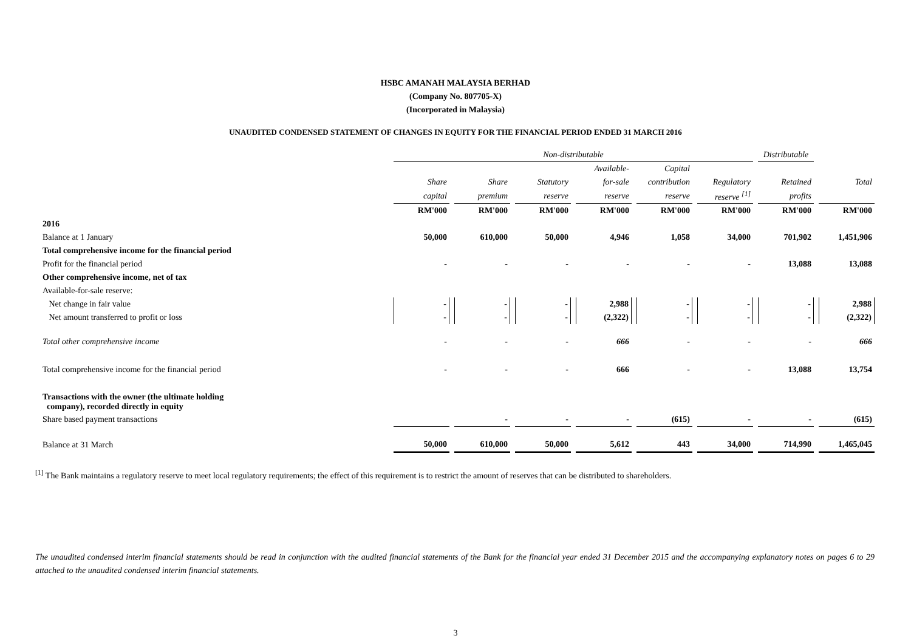HSBC AMANAH MALAYSIA BERHAD
(Company No. 807705-X)
(Incorporated in Malaysia)
UNAUDITED CONDENSED STATEMENT OF CHANGES IN EQUITY FOR THE FINANCIAL PERIOD ENDED 31 MARCH 2016
| | Non-distributable | | | | | | Distributable | |
| | | | | Available- | Capital | | | |
| | Share | Share | Statutory | for-sale | contribution | Regulatory | Retained | Total |
| | capital | premium | reserve | reserve | reserve | reserve <sup>[1]</sup> | profits | |
| | RM'000 | RM'000 | RM'000 | RM'000 | RM'000 | RM'000 | RM'000 | RM'000 |
| 2016 | | | | | | | | |
| Balance at 1 January | 50,000 | 610,000 | 50,000 | 4,946 | 1,058 | 34,000 | 701,902 | 1,451,906 |
| Total comprehensive income for the financial period | | | | | | | | |
| Profit for the financial period | - | - | - | - | - | - | 13,088 | 13,088 |
| Other comprehensive income, net of tax | | | | | | | | |
| Available-for-sale reserve: | | | | | | | | |
| Net change in fair value | - | - | - | 2,988 | - | - | - | 2,988 |
| Net amount transferred to profit or loss | - | - | - | (2,322) | - | - | - | (2,322) |
| Total other comprehensive income | - | - | - | 666 | - | - | - | 666 |
| Total comprehensive income for the financial period | - | - | - | 666 | - | - | 13,088 | 13,754 |
| Transactions with the owner (the ultimate holding company), recorded directly in equity | | | | | | | | |
| Share based payment transactions | | - | - | - | (615) | - | - | (615) |
| Balance at 31 March | 50,000 | 610,000 | 50,000 | 5,612 | 443 | 34,000 | 714,990 | 1,465,045 |
<sup>[1]</sup> The Bank maintains a regulatory reserve to meet local regulatory requirements; the effect of this requirement is to restrict the amount of reserves that can be distributed to shareholders.
The unaudited condensed interim financial statements should be read in conjunction with the audited financial statements of the Bank for the financial year ended 31 December 2015 and the accompanying explanatory notes on pages 6 to 29 attached to the unaudited condensed interim financial statements.
3